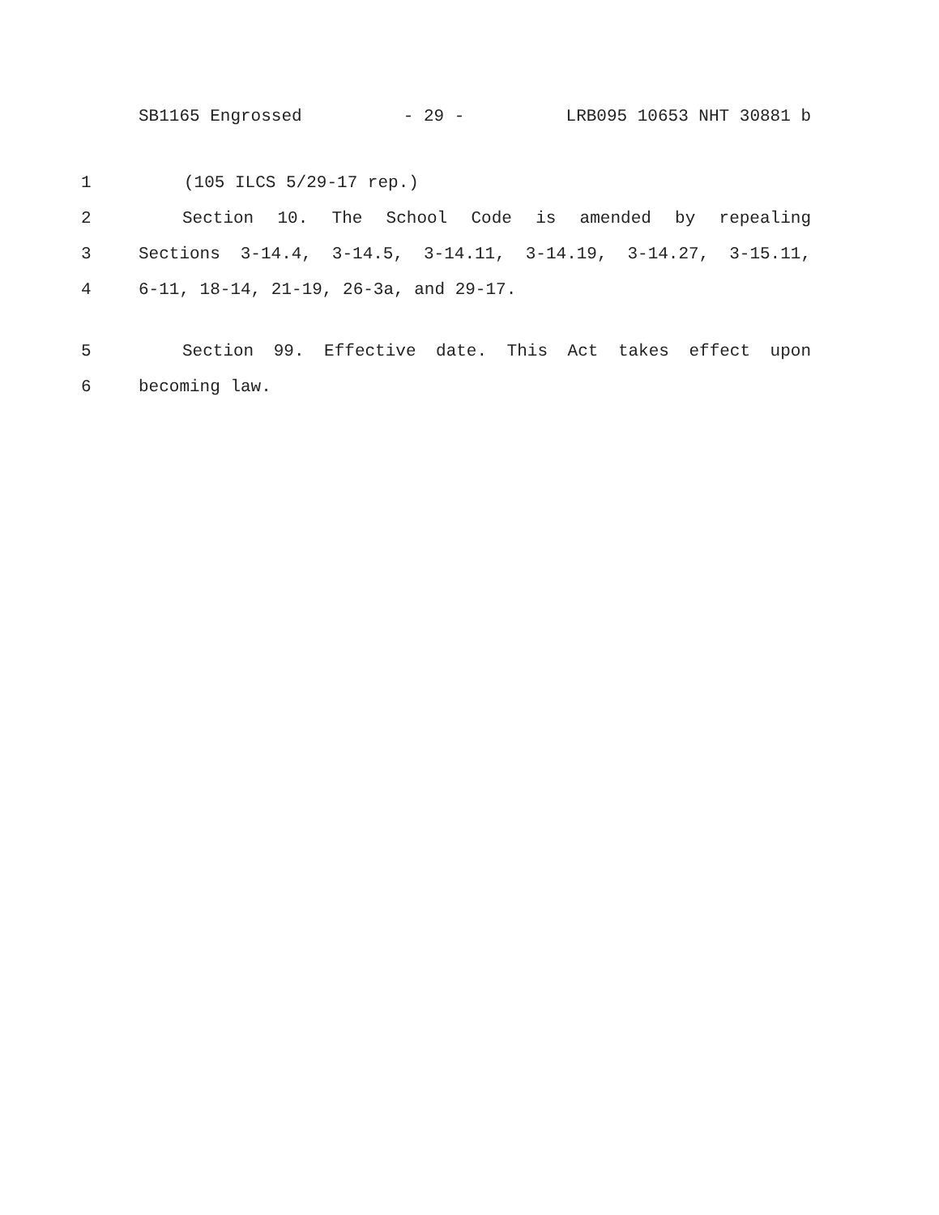SB1165 Engrossed - 29 - LRB095 10653 NHT 30881 b
1 (105 ILCS 5/29-17 rep.)
2 Section 10. The School Code is amended by repealing
3 Sections 3-14.4, 3-14.5, 3-14.11, 3-14.19, 3-14.27, 3-15.11,
4 6-11, 18-14, 21-19, 26-3a, and 29-17.
5 Section 99. Effective date. This Act takes effect upon
6 becoming law.